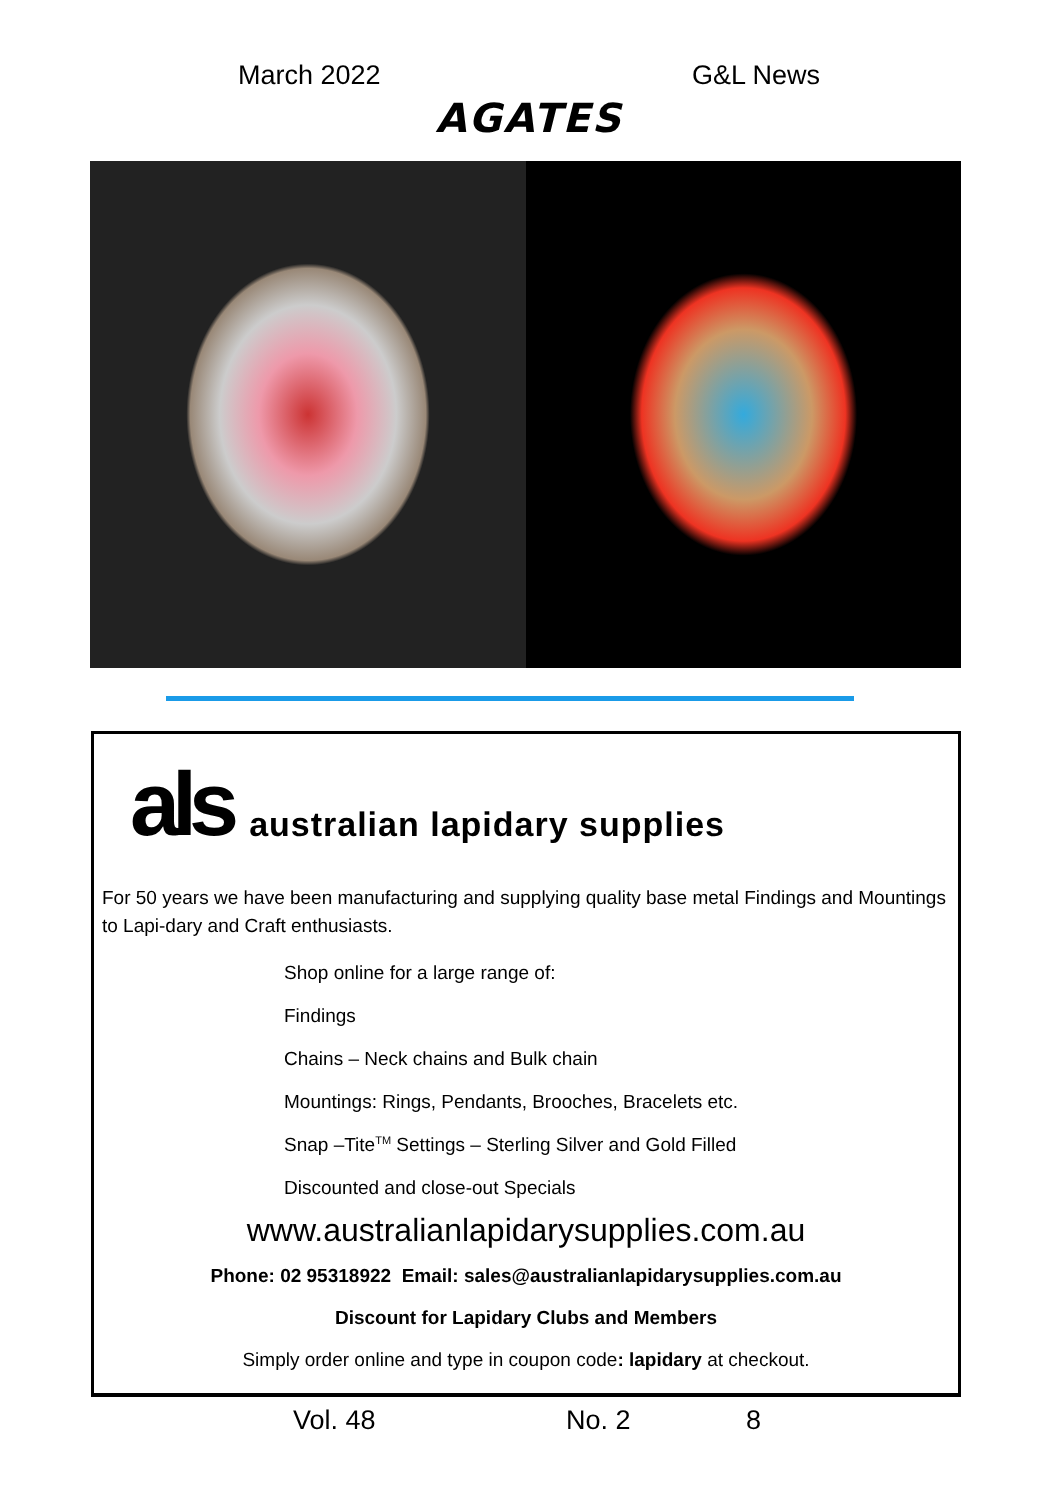March 2022 G&L News
AGATES
als australian lapidary supplies
For 50 years we have been manufacturing and supplying quality base metal Findings and Mountings to Lapi-dary and Craft enthusiasts.
Shop online for a large range of:
Findings
Chains – Neck chains and Bulk chain
Mountings: Rings, Pendants, Brooches, Bracelets etc.
Snap –Tite<sup>TM</sup> Settings – Sterling Silver and Gold Filled
Discounted and close-out Specials
www.australianlapidarysupplies.com.au
Phone: 02 95318922 Email: sales@australianlapidarysupplies.com.au
Discount for Lapidary Clubs and Members
Simply order online and type in coupon code: lapidary at checkout.
Vol. 48 No. 2 8